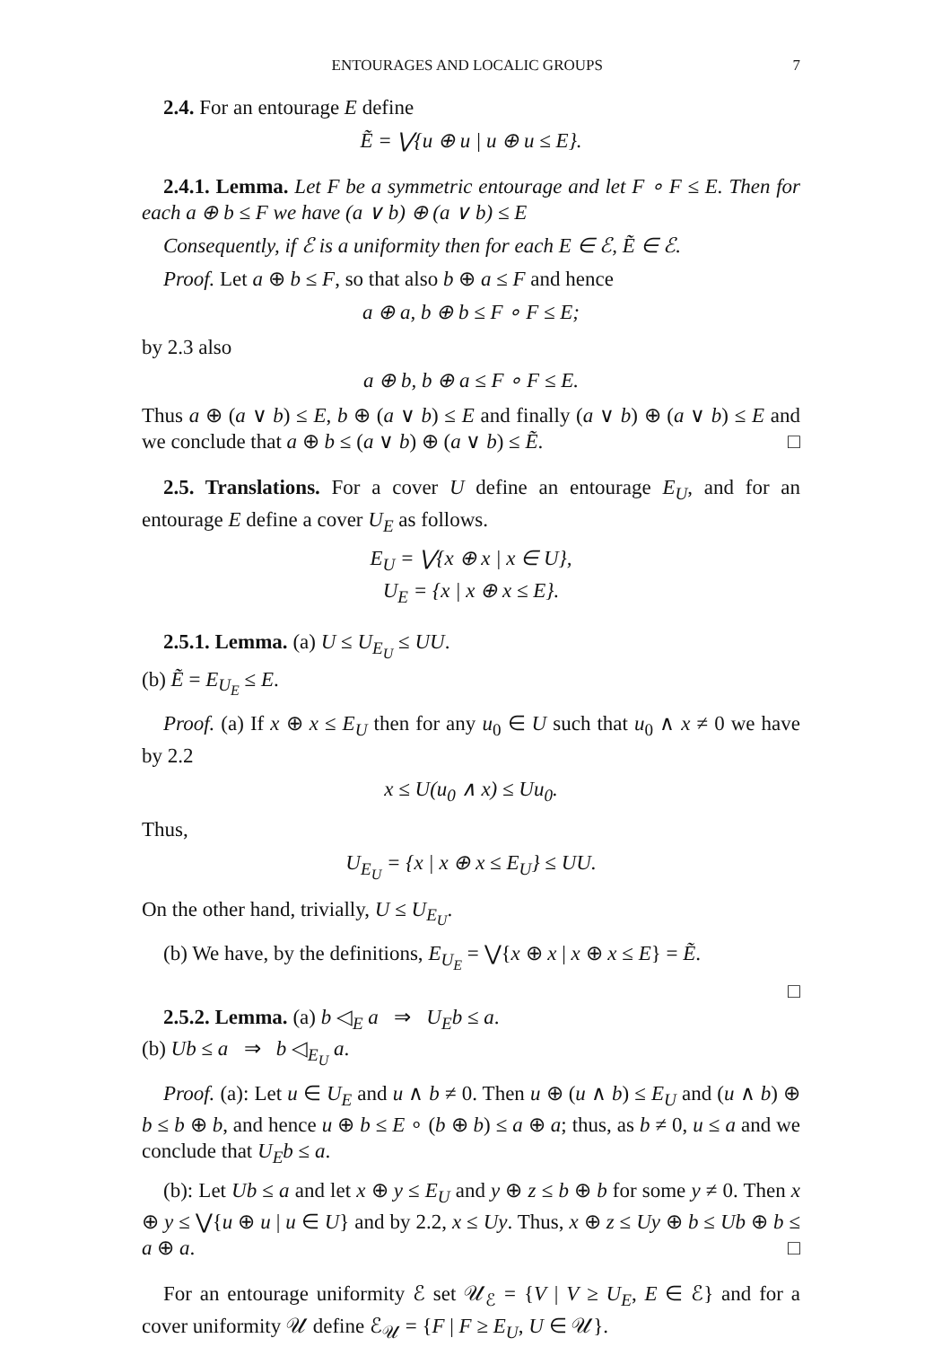ENTOURAGES AND LOCALIC GROUPS 7
2.4. For an entourage E define
Ẽ = ⋁{u ⊕ u | u ⊕ u ≤ E}.
2.4.1. Lemma. Let F be a symmetric entourage and let F ∘ F ≤ E. Then for each a ⊕ b ≤ F we have (a ∨ b) ⊕ (a ∨ b) ≤ E
Consequently, if ℰ is a uniformity then for each E ∈ ℰ, Ẽ ∈ ℰ.
Proof. Let a ⊕ b ≤ F, so that also b ⊕ a ≤ F and hence
a ⊕ a, b ⊕ b ≤ F ∘ F ≤ E;
by 2.3 also
a ⊕ b, b ⊕ a ≤ F ∘ F ≤ E.
Thus a ⊕ (a ∨ b) ≤ E, b ⊕ (a ∨ b) ≤ E and finally (a ∨ b) ⊕ (a ∨ b) ≤ E and we conclude that a ⊕ b ≤ (a ∨ b) ⊕ (a ∨ b) ≤ Ẽ. □
2.5. Translations. For a cover U define an entourage E<sub>U</sub>, and for an entourage E define a cover U<sub>E</sub> as follows.
E<sub>U</sub> = ⋁{x ⊕ x | x ∈ U},
U<sub>E</sub> = {x | x ⊕ x ≤ E}.
2.5.1. Lemma. (a) U ≤ U<sub>E<sub>U</sub></sub> ≤ UU.
(b) Ẽ = E<sub>U<sub>E</sub></sub> ≤ E.
Proof. (a) If x ⊕ x ≤ E<sub>U</sub> then for any u<sub>0</sub> ∈ U such that u<sub>0</sub> ∧ x ≠ 0 we have by 2.2
x ≤ U(u<sub>0</sub> ∧ x) ≤ Uu<sub>0</sub>.
Thus,
U<sub>E<sub>U</sub></sub> = {x | x ⊕ x ≤ E<sub>U</sub>} ≤ UU.
On the other hand, trivially, U ≤ U<sub>E<sub>U</sub></sub>.
(b) We have, by the definitions, E<sub>U<sub>E</sub></sub> = ⋁{x ⊕ x | x ⊕ x ≤ E} = Ẽ.
□
2.5.2. Lemma. (a) b ◁<sub>E</sub> a ⇒ U<sub>E</sub>b ≤ a.
(b) Ub ≤ a ⇒ b ◁<sub>E<sub>U</sub></sub> a.
Proof. (a): Let u ∈ U<sub>E</sub> and u ∧ b ≠ 0. Then u ⊕ (u ∧ b) ≤ E<sub>U</sub> and (u ∧ b) ⊕ b ≤ b ⊕ b, and hence u ⊕ b ≤ E ∘ (b ⊕ b) ≤ a ⊕ a; thus, as b ≠ 0, u ≤ a and we conclude that U<sub>E</sub>b ≤ a.
(b): Let Ub ≤ a and let x ⊕ y ≤ E<sub>U</sub> and y ⊕ z ≤ b ⊕ b for some y ≠ 0. Then x ⊕ y ≤ ⋁{u ⊕ u | u ∈ U} and by 2.2, x ≤ Uy. Thus, x ⊕ z ≤ Uy ⊕ b ≤ Ub ⊕ b ≤ a ⊕ a. □
For an entourage uniformity ℰ set 𝒰<sub>ℰ</sub> = {V | V ≥ U<sub>E</sub>, E ∈ ℰ} and for a cover uniformity 𝒰 define ℰ<sub>𝒰</sub> = {F | F ≥ E<sub>U</sub>, U ∈ 𝒰}.